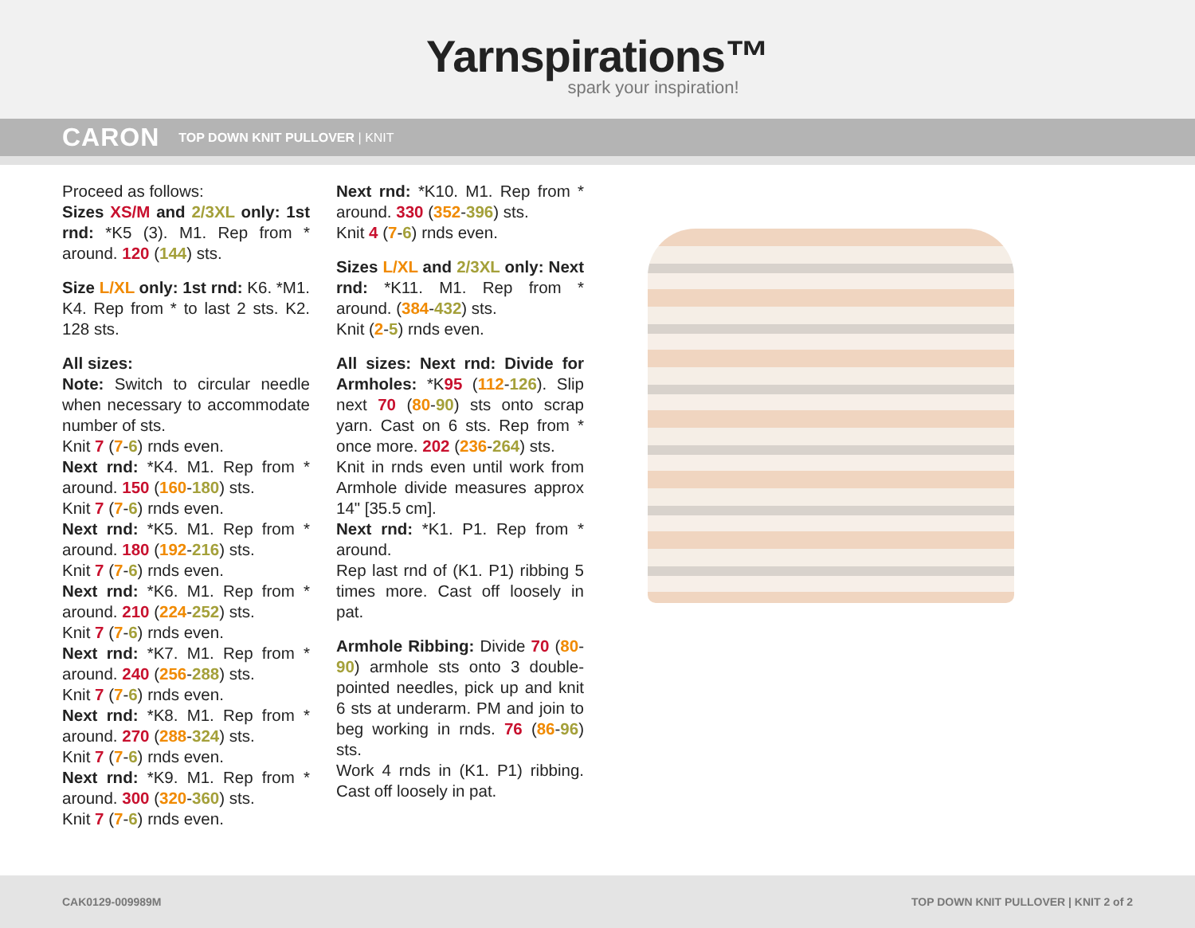Yarnspirations™
spark your inspiration!
CARON TOP DOWN KNIT PULLOVER | KNIT
Proceed as follows:
Sizes XS/M and 2/3XL only: 1st rnd: *K5 (3). M1. Rep from * around. 120 (144) sts.
Size L/XL only: 1st rnd: K6. *M1. K4. Rep from * to last 2 sts. K2. 128 sts.
All sizes:
Note: Switch to circular needle when necessary to accommodate number of sts.
Knit 7 (7-6) rnds even.
Next rnd: *K4. M1. Rep from * around. 150 (160-180) sts.
Knit 7 (7-6) rnds even.
Next rnd: *K5. M1. Rep from * around. 180 (192-216) sts.
Knit 7 (7-6) rnds even.
Next rnd: *K6. M1. Rep from * around. 210 (224-252) sts.
Knit 7 (7-6) rnds even.
Next rnd: *K7. M1. Rep from * around. 240 (256-288) sts.
Knit 7 (7-6) rnds even.
Next rnd: *K8. M1. Rep from * around. 270 (288-324) sts.
Knit 7 (7-6) rnds even.
Next rnd: *K9. M1. Rep from * around. 300 (320-360) sts.
Knit 7 (7-6) rnds even.
Next rnd: *K10. M1. Rep from * around. 330 (352-396) sts.
Knit 4 (7-6) rnds even.
Sizes L/XL and 2/3XL only: Next rnd: *K11. M1. Rep from * around. (384-432) sts.
Knit (2-5) rnds even.
All sizes: Next rnd: Divide for Armholes: *K95 (112-126). Slip next 70 (80-90) sts onto scrap yarn. Cast on 6 sts. Rep from * once more. 202 (236-264) sts.
Knit in rnds even until work from Armhole divide measures approx 14" [35.5 cm].
Next rnd: *K1. P1. Rep from * around.
Rep last rnd of (K1. P1) ribbing 5 times more. Cast off loosely in pat.
Armhole Ribbing: Divide 70 (80-90) armhole sts onto 3 double-pointed needles, pick up and knit 6 sts at underarm. PM and join to beg working in rnds. 76 (86-96) sts.
Work 4 rnds in (K1. P1) ribbing. Cast off loosely in pat.
CAK0129-009989M TOP DOWN KNIT PULLOVER | KNIT 2 of 2